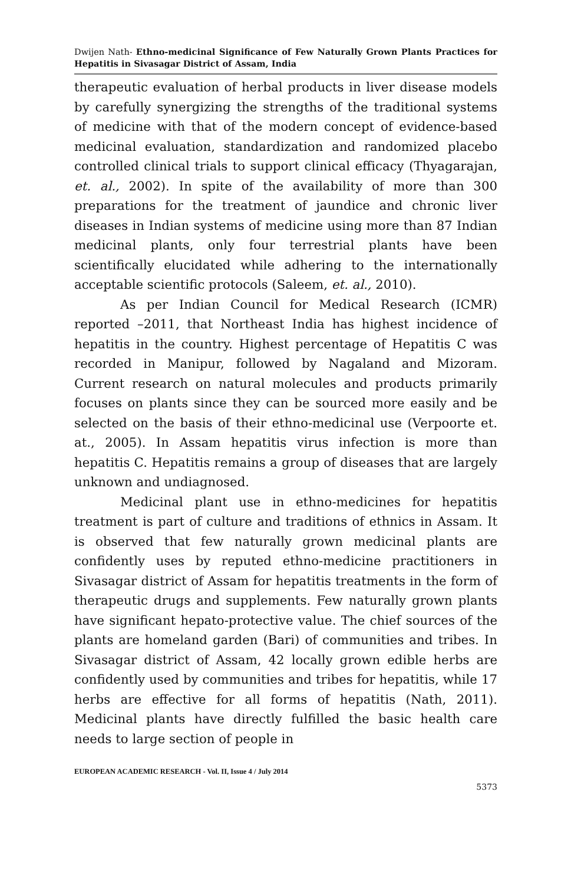Dwijen Nath- Ethno-medicinal Significance of Few Naturally Grown Plants Practices for Hepatitis in Sivasagar District of Assam, India
therapeutic evaluation of herbal products in liver disease models by carefully synergizing the strengths of the traditional systems of medicine with that of the modern concept of evidence-based medicinal evaluation, standardization and randomized placebo controlled clinical trials to support clinical efficacy (Thyagarajan, et. al., 2002). In spite of the availability of more than 300 preparations for the treatment of jaundice and chronic liver diseases in Indian systems of medicine using more than 87 Indian medicinal plants, only four terrestrial plants have been scientifically elucidated while adhering to the internationally acceptable scientific protocols (Saleem, et. al., 2010).
As per Indian Council for Medical Research (ICMR) reported –2011, that Northeast India has highest incidence of hepatitis in the country. Highest percentage of Hepatitis C was recorded in Manipur, followed by Nagaland and Mizoram. Current research on natural molecules and products primarily focuses on plants since they can be sourced more easily and be selected on the basis of their ethno-medicinal use (Verpoorte et. at., 2005). In Assam hepatitis virus infection is more than hepatitis C. Hepatitis remains a group of diseases that are largely unknown and undiagnosed.
Medicinal plant use in ethno-medicines for hepatitis treatment is part of culture and traditions of ethnics in Assam. It is observed that few naturally grown medicinal plants are confidently uses by reputed ethno-medicine practitioners in Sivasagar district of Assam for hepatitis treatments in the form of therapeutic drugs and supplements. Few naturally grown plants have significant hepato-protective value. The chief sources of the plants are homeland garden (Bari) of communities and tribes. In Sivasagar district of Assam, 42 locally grown edible herbs are confidently used by communities and tribes for hepatitis, while 17 herbs are effective for all forms of hepatitis (Nath, 2011). Medicinal plants have directly fulfilled the basic health care needs to large section of people in
EUROPEAN ACADEMIC RESEARCH - Vol. II, Issue 4 / July 2014
5373